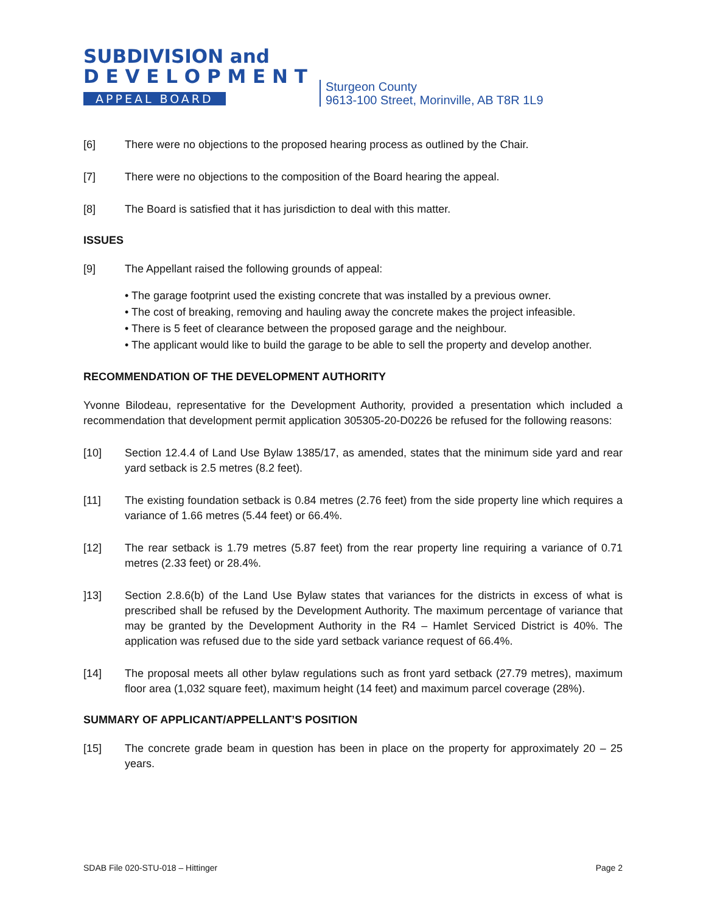SUBDIVISION and
D E V E L O P M E N T
APPEAL BOARD
Sturgeon County
9613-100 Street, Morinville, AB T8R 1L9
[6] There were no objections to the proposed hearing process as outlined by the Chair.
[7] There were no objections to the composition of the Board hearing the appeal.
[8] The Board is satisfied that it has jurisdiction to deal with this matter.
ISSUES
[9] The Appellant raised the following grounds of appeal:
• The garage footprint used the existing concrete that was installed by a previous owner.
• The cost of breaking, removing and hauling away the concrete makes the project infeasible.
• There is 5 feet of clearance between the proposed garage and the neighbour.
• The applicant would like to build the garage to be able to sell the property and develop another.
RECOMMENDATION OF THE DEVELOPMENT AUTHORITY
Yvonne Bilodeau, representative for the Development Authority, provided a presentation which included a recommendation that development permit application 305305-20-D0226 be refused for the following reasons:
[10] Section 12.4.4 of Land Use Bylaw 1385/17, as amended, states that the minimum side yard and rear yard setback is 2.5 metres (8.2 feet).
[11] The existing foundation setback is 0.84 metres (2.76 feet) from the side property line which requires a variance of 1.66 metres (5.44 feet) or 66.4%.
[12] The rear setback is 1.79 metres (5.87 feet) from the rear property line requiring a variance of 0.71 metres (2.33 feet) or 28.4%.
]13] Section 2.8.6(b) of the Land Use Bylaw states that variances for the districts in excess of what is prescribed shall be refused by the Development Authority. The maximum percentage of variance that may be granted by the Development Authority in the R4 – Hamlet Serviced District is 40%. The application was refused due to the side yard setback variance request of 66.4%.
[14] The proposal meets all other bylaw regulations such as front yard setback (27.79 metres), maximum floor area (1,032 square feet), maximum height (14 feet) and maximum parcel coverage (28%).
SUMMARY OF APPLICANT/APPELLANT’S POSITION
[15] The concrete grade beam in question has been in place on the property for approximately 20 – 25 years.
SDAB File 020-STU-018 – Hittinger Page 2